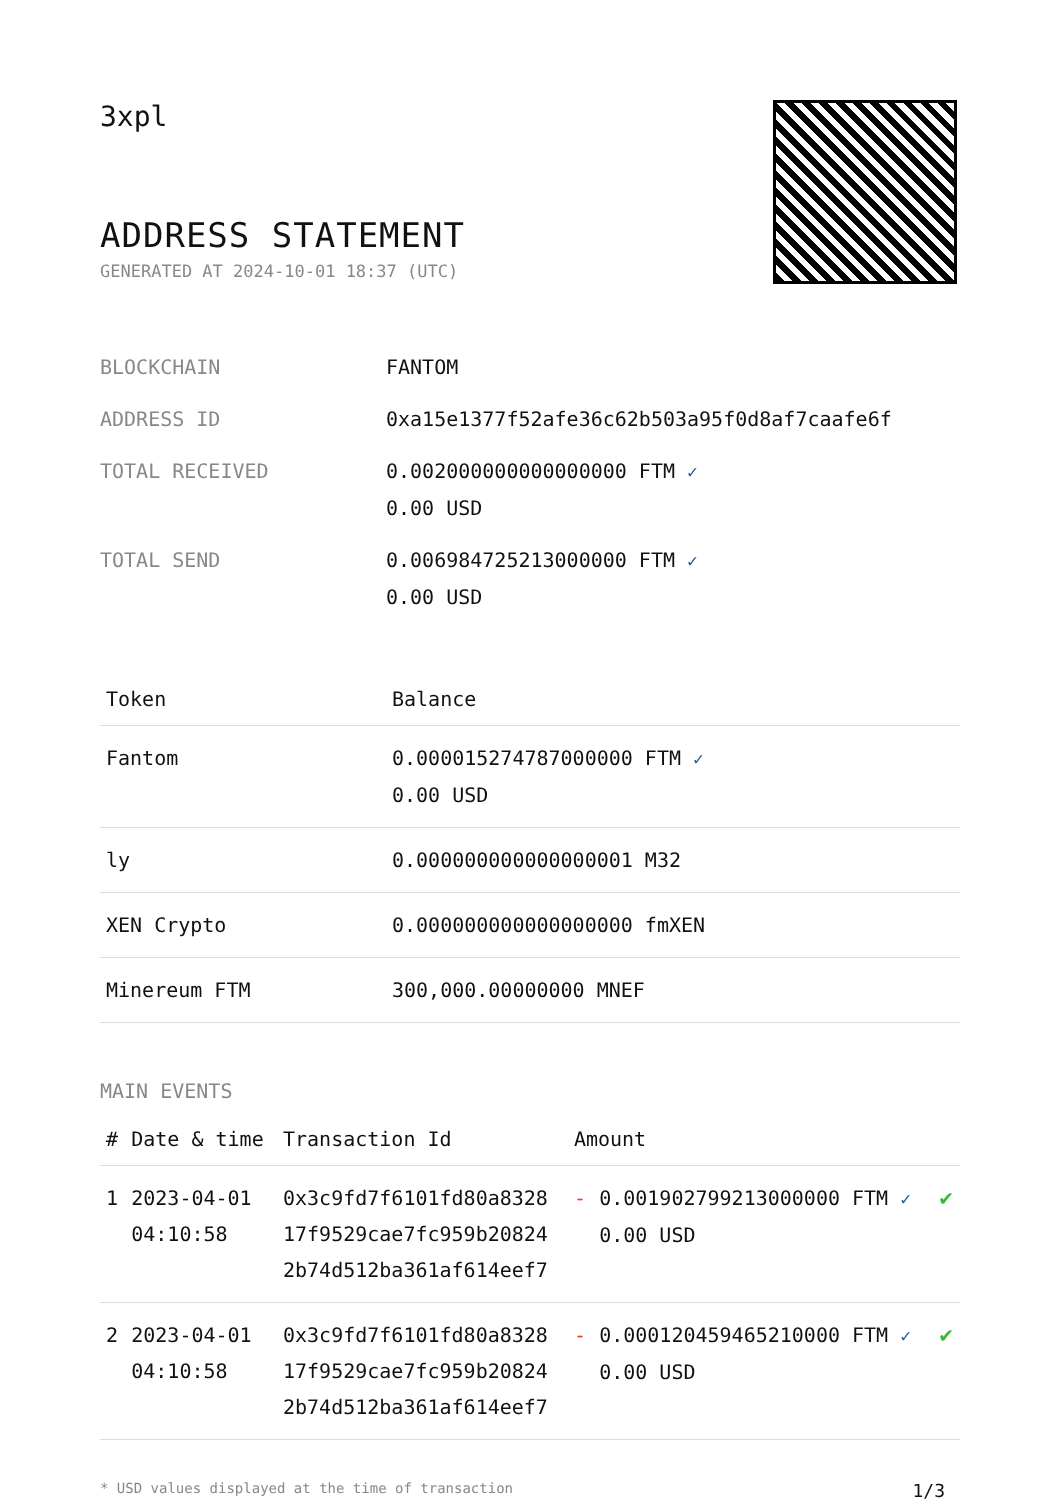3xpl
ADDRESS STATEMENT
GENERATED AT 2024-10-01 18:37 (UTC)
| BLOCKCHAIN | FANTOM |
| ADDRESS ID | 0xa15e1377f52afe36c62b503a95f0d8af7caafe6f |
| TOTAL RECEIVED | 0.002000000000000000 FTM ✓ 0.00 USD |
| TOTAL SEND | 0.006984725213000000 FTM ✓ 0.00 USD |
| Token | Balance |
| --- | --- |
| Fantom | 0.000015274787000000 FTM ✓ 0.00 USD |
| ly | 0.000000000000000001 M32 |
| XEN Crypto | 0.000000000000000000 fmXEN |
| Minereum FTM | 300,000.00000000 MNEF |
MAIN EVENTS
| # | Date & time | Transaction Id | Amount | | |
| --- | --- | --- | --- | --- | --- |
| 1 | 2023-04-01 04:10:58 | 0x3c9fd7f6101fd80a8328 17f9529cae7fc959b20824 2b74d512ba361af614eef7 | - | 0.001902799213000000 FTM ✓ 0.00 USD | ✔ |
| 2 | 2023-04-01 04:10:58 | 0x3c9fd7f6101fd80a8328 17f9529cae7fc959b20824 2b74d512ba361af614eef7 | - | 0.000120459465210000 FTM ✓ 0.00 USD | ✔ |
* USD values displayed at the time of transaction 1/3